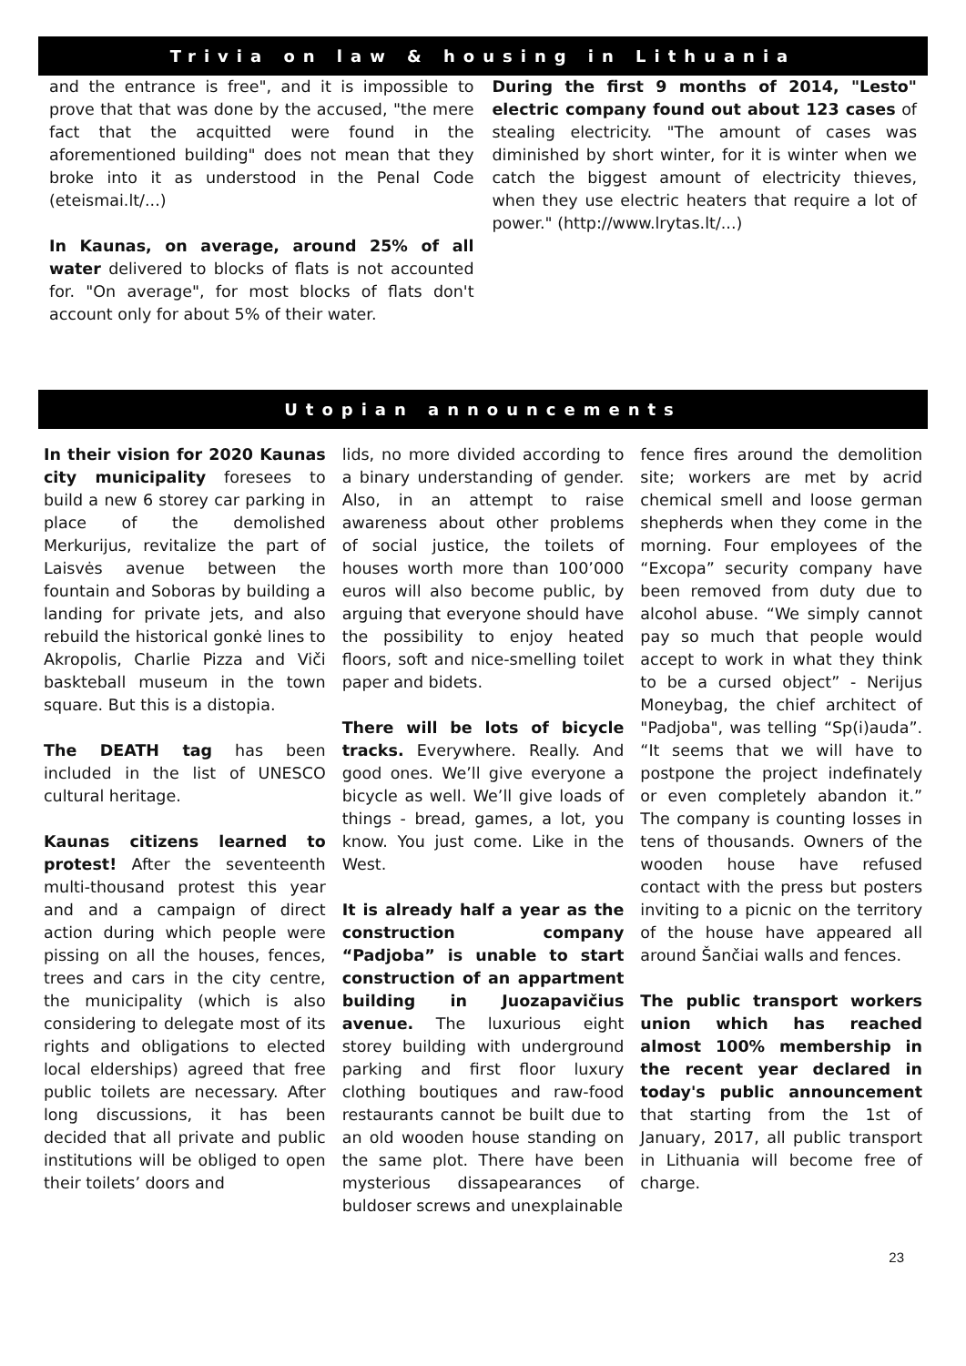Trivia on law & housing in Lithuania
and the entrance is free", and it is impossible to prove that that was done by the accused, "the mere fact that the acquitted were found in the aforementioned building" does not mean that they broke into it as understood in the Penal Code (eteismai.lt/...)
In Kaunas, on average, around 25% of all water delivered to blocks of flats is not accounted for. "On average", for most blocks of flats don't account only for about 5% of their water.
During the first 9 months of 2014, "Lesto" electric company found out about 123 cases of stealing electricity. "The amount of cases was diminished by short winter, for it is winter when we catch the biggest amount of electricity thieves, when they use electric heaters that require a lot of power." (http://www.lrytas.lt/...)
Utopian announcements
In their vision for 2020 Kaunas city municipality foresees to build a new 6 storey car parking in place of the demolished Merkurijus, revitalize the part of Laisvės avenue between the fountain and Soboras by building a landing for private jets, and also rebuild the historical gonkė lines to Akropolis, Charlie Pizza and Viči baskteball museum in the town square. But this is a distopia.
The DEATH tag has been included in the list of UNESCO cultural heritage.
Kaunas citizens learned to protest! After the seventeenth multi-thousand protest this year and and a campaign of direct action during which people were pissing on all the houses, fences, trees and cars in the city centre, the municipality (which is also considering to delegate most of its rights and obligations to elected local elderships) agreed that free public toilets are necessary. After long discussions, it has been decided that all private and public institutions will be obliged to open their toilets’ doors and
lids, no more divided according to a binary understanding of gender. Also, in an attempt to raise awareness about other problems of social justice, the toilets of houses worth more than 100’000 euros will also become public, by arguing that everyone should have the possibility to enjoy heated floors, soft and nice-smelling toilet paper and bidets.
There will be lots of bicycle tracks. Everywhere. Really. And good ones. We’ll give everyone a bicycle as well. We’ll give loads of things - bread, games, a lot, you know. You just come. Like in the West.
It is already half a year as the construction company “Padjoba” is unable to start construction of an appartment building in Juozapavičius avenue. The luxurious eight storey building with underground parking and first floor luxury clothing boutiques and raw-food restaurants cannot be built due to an old wooden house standing on the same plot. There have been mysterious dissapearances of buldoser screws and unexplainable
fence fires around the demolition site; workers are met by acrid chemical smell and loose german shepherds when they come in the morning. Four employees of the “Excopa” security company have been removed from duty due to alcohol abuse. “We simply cannot pay so much that people would accept to work in what they think to be a cursed object” - Nerijus Moneybag, the chief architect of "Padjoba", was telling “Sp(i)auda”. “It seems that we will have to postpone the project indefinately or even completely abandon it.” The company is counting losses in tens of thousands. Owners of the wooden house have refused contact with the press but posters inviting to a picnic on the territory of the house have appeared all around Šančiai walls and fences.
The public transport workers union which has reached almost 100% membership in the recent year declared in today's public announcement that starting from the 1st of January, 2017, all public transport in Lithuania will become free of charge.
23